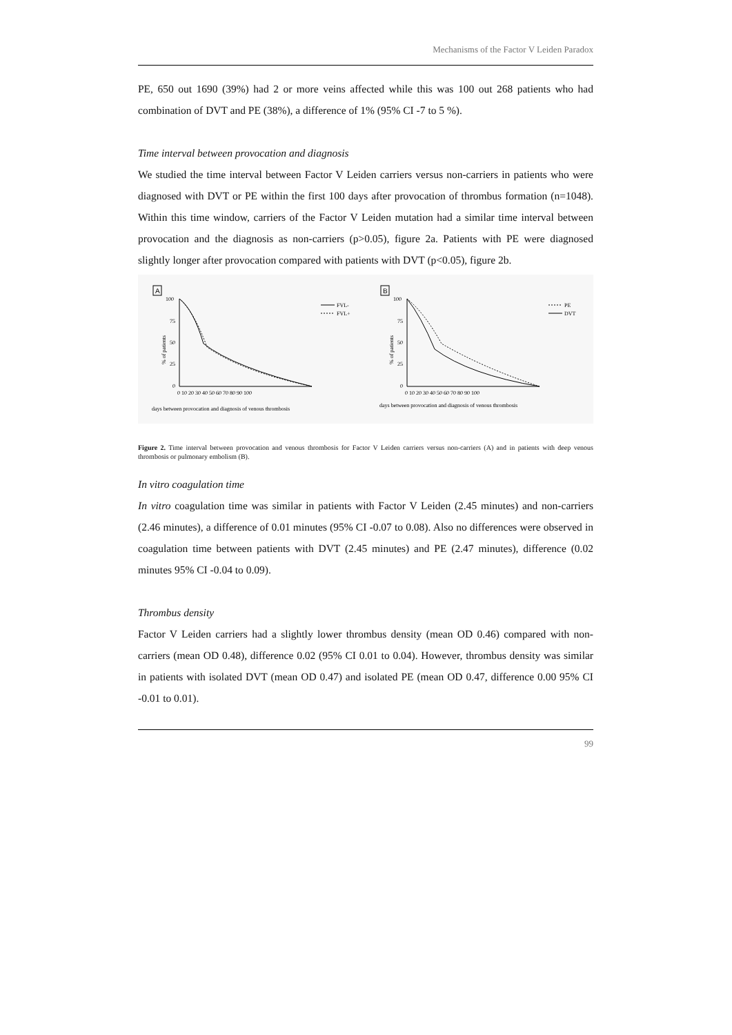Mechanisms of the Factor V Leiden Paradox
PE, 650 out 1690 (39%) had 2 or more veins affected while this was 100 out 268 patients who had combination of DVT and PE (38%), a difference of 1% (95% CI -7 to 5 %).
Time interval between provocation and diagnosis
We studied the time interval between Factor V Leiden carriers versus non-carriers in patients who were diagnosed with DVT or PE within the first 100 days after provocation of thrombus formation (n=1048). Within this time window, carriers of the Factor V Leiden mutation had a similar time interval between provocation and the diagnosis as non-carriers (p>0.05), figure 2a. Patients with PE were diagnosed slightly longer after provocation compared with patients with DVT (p<0.05), figure 2b.
A
100
75
50
25
0
% of patients
0 10 20 30 40 50 60 70 80 90 100
FVL-
FVL+
days between provocation and diagnosis of venous thrombosis
B
100
75
50
25
0
% of patients
0 10 20 30 40 50 60 70 80 90 100
PE
DVT
days between provocation and diagnosis of venous thrombosis
Figure 2. Time interval between provocation and venous thrombosis for Factor V Leiden carriers versus non-carriers (A) and in patients with deep venous thrombosis or pulmonary embolism (B).
In vitro coagulation time
In vitro coagulation time was similar in patients with Factor V Leiden (2.45 minutes) and non-carriers (2.46 minutes), a difference of 0.01 minutes (95% CI -0.07 to 0.08). Also no differences were observed in coagulation time between patients with DVT (2.45 minutes) and PE (2.47 minutes), difference (0.02 minutes 95% CI -0.04 to 0.09).
Thrombus density
Factor V Leiden carriers had a slightly lower thrombus density (mean OD 0.46) compared with non-carriers (mean OD 0.48), difference 0.02 (95% CI 0.01 to 0.04). However, thrombus density was similar in patients with isolated DVT (mean OD 0.47) and isolated PE (mean OD 0.47, difference 0.00 95% CI -0.01 to 0.01).
99